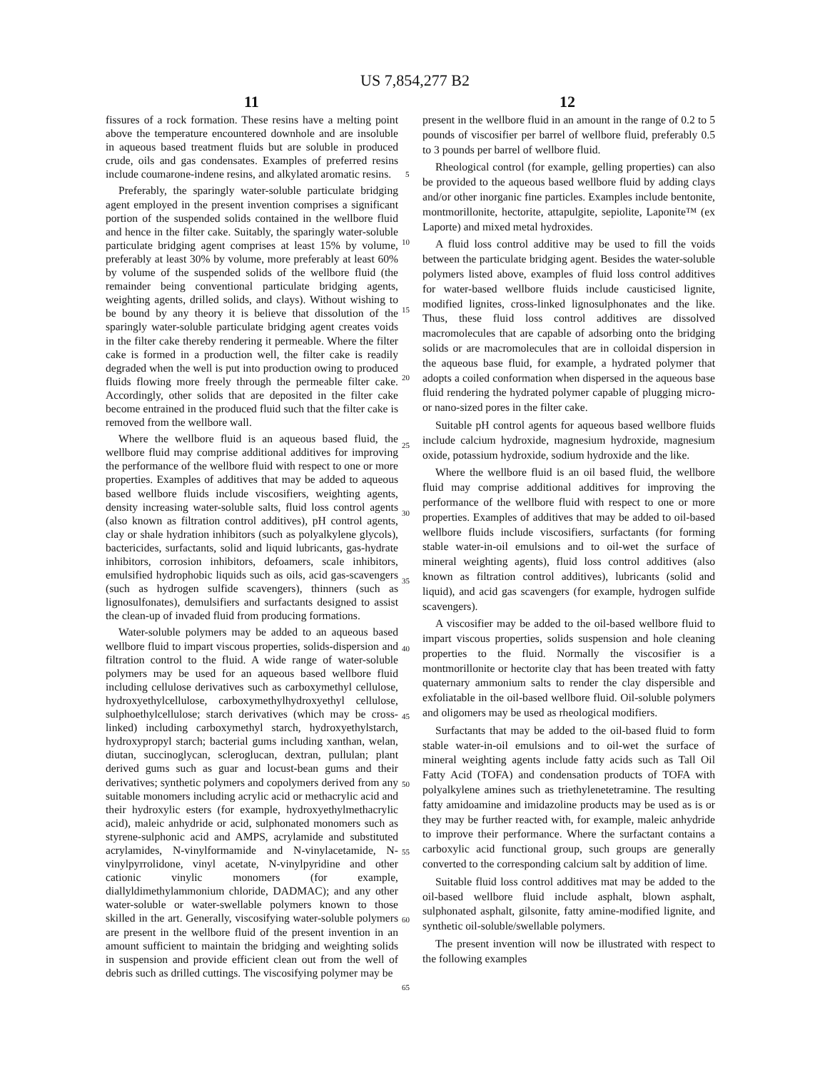US 7,854,277 B2
11 12
fissures of a rock formation. These resins have a melting point above the temperature encountered downhole and are insoluble in aqueous based treatment fluids but are soluble in produced crude, oils and gas condensates. Examples of preferred resins include coumarone-indene resins, and alkylated aromatic resins.
Preferably, the sparingly water-soluble particulate bridging agent employed in the present invention comprises a significant portion of the suspended solids contained in the wellbore fluid and hence in the filter cake. Suitably, the sparingly water-soluble particulate bridging agent comprises at least 15% by volume, preferably at least 30% by volume, more preferably at least 60% by volume of the suspended solids of the wellbore fluid (the remainder being conventional particulate bridging agents, weighting agents, drilled solids, and clays). Without wishing to be bound by any theory it is believe that dissolution of the sparingly water-soluble particulate bridging agent creates voids in the filter cake thereby rendering it permeable. Where the filter cake is formed in a production well, the filter cake is readily degraded when the well is put into production owing to produced fluids flowing more freely through the permeable filter cake. Accordingly, other solids that are deposited in the filter cake become entrained in the produced fluid such that the filter cake is removed from the wellbore wall.
Where the wellbore fluid is an aqueous based fluid, the wellbore fluid may comprise additional additives for improving the performance of the wellbore fluid with respect to one or more properties. Examples of additives that may be added to aqueous based wellbore fluids include viscosifiers, weighting agents, density increasing water-soluble salts, fluid loss control agents (also known as filtration control additives), pH control agents, clay or shale hydration inhibitors (such as polyalkylene glycols), bactericides, surfactants, solid and liquid lubricants, gas-hydrate inhibitors, corrosion inhibitors, defoamers, scale inhibitors, emulsified hydrophobic liquids such as oils, acid gas-scavengers (such as hydrogen sulfide scavengers), thinners (such as lignosulfonates), demulsifiers and surfactants designed to assist the clean-up of invaded fluid from producing formations.
Water-soluble polymers may be added to an aqueous based wellbore fluid to impart viscous properties, solids-dispersion and filtration control to the fluid. A wide range of water-soluble polymers may be used for an aqueous based wellbore fluid including cellulose derivatives such as carboxymethyl cellulose, hydroxyethylcellulose, carboxymethylhydroxyethyl cellulose, sulphoethylcellulose; starch derivatives (which may be cross-linked) including carboxymethyl starch, hydroxyethylstarch, hydroxypropyl starch; bacterial gums including xanthan, welan, diutan, succinoglycan, scleroglucan, dextran, pullulan; plant derived gums such as guar and locust-bean gums and their derivatives; synthetic polymers and copolymers derived from any suitable monomers including acrylic acid or methacrylic acid and their hydroxylic esters (for example, hydroxyethylmethacrylic acid), maleic anhydride or acid, sulphonated monomers such as styrene-sulphonic acid and AMPS, acrylamide and substituted acrylamides, N-vinylformamide and N-vinylacetamide, N-vinylpyrrolidone, vinyl acetate, N-vinylpyridine and other cationic vinylic monomers (for example, diallyldimethylammonium chloride, DADMAC); and any other water-soluble or water-swellable polymers known to those skilled in the art. Generally, viscosifying water-soluble polymers are present in the wellbore fluid of the present invention in an amount sufficient to maintain the bridging and weighting solids in suspension and provide efficient clean out from the well of debris such as drilled cuttings. The viscosifying polymer may be
present in the wellbore fluid in an amount in the range of 0.2 to 5 pounds of viscosifier per barrel of wellbore fluid, preferably 0.5 to 3 pounds per barrel of wellbore fluid.
Rheological control (for example, gelling properties) can also be provided to the aqueous based wellbore fluid by adding clays and/or other inorganic fine particles. Examples include bentonite, montmorillonite, hectorite, attapulgite, sepiolite, Laponite™ (ex Laporte) and mixed metal hydroxides.
A fluid loss control additive may be used to fill the voids between the particulate bridging agent. Besides the water-soluble polymers listed above, examples of fluid loss control additives for water-based wellbore fluids include causticised lignite, modified lignites, cross-linked lignosulphonates and the like. Thus, these fluid loss control additives are dissolved macromolecules that are capable of adsorbing onto the bridging solids or are macromolecules that are in colloidal dispersion in the aqueous base fluid, for example, a hydrated polymer that adopts a coiled conformation when dispersed in the aqueous base fluid rendering the hydrated polymer capable of plugging micro- or nano-sized pores in the filter cake.
Suitable pH control agents for aqueous based wellbore fluids include calcium hydroxide, magnesium hydroxide, magnesium oxide, potassium hydroxide, sodium hydroxide and the like.
Where the wellbore fluid is an oil based fluid, the wellbore fluid may comprise additional additives for improving the performance of the wellbore fluid with respect to one or more properties. Examples of additives that may be added to oil-based wellbore fluids include viscosifiers, surfactants (for forming stable water-in-oil emulsions and to oil-wet the surface of mineral weighting agents), fluid loss control additives (also known as filtration control additives), lubricants (solid and liquid), and acid gas scavengers (for example, hydrogen sulfide scavengers).
A viscosifier may be added to the oil-based wellbore fluid to impart viscous properties, solids suspension and hole cleaning properties to the fluid. Normally the viscosifier is a montmorillonite or hectorite clay that has been treated with fatty quaternary ammonium salts to render the clay dispersible and exfoliatable in the oil-based wellbore fluid. Oil-soluble polymers and oligomers may be used as rheological modifiers.
Surfactants that may be added to the oil-based fluid to form stable water-in-oil emulsions and to oil-wet the surface of mineral weighting agents include fatty acids such as Tall Oil Fatty Acid (TOFA) and condensation products of TOFA with polyalkylene amines such as triethylenetetramine. The resulting fatty amidoamine and imidazoline products may be used as is or they may be further reacted with, for example, maleic anhydride to improve their performance. Where the surfactant contains a carboxylic acid functional group, such groups are generally converted to the corresponding calcium salt by addition of lime.
Suitable fluid loss control additives mat may be added to the oil-based wellbore fluid include asphalt, blown asphalt, sulphonated asphalt, gilsonite, fatty amine-modified lignite, and synthetic oil-soluble/swellable polymers.
The present invention will now be illustrated with respect to the following examples
5
10
15
20
25
30
35
40
45
50
55
60
65